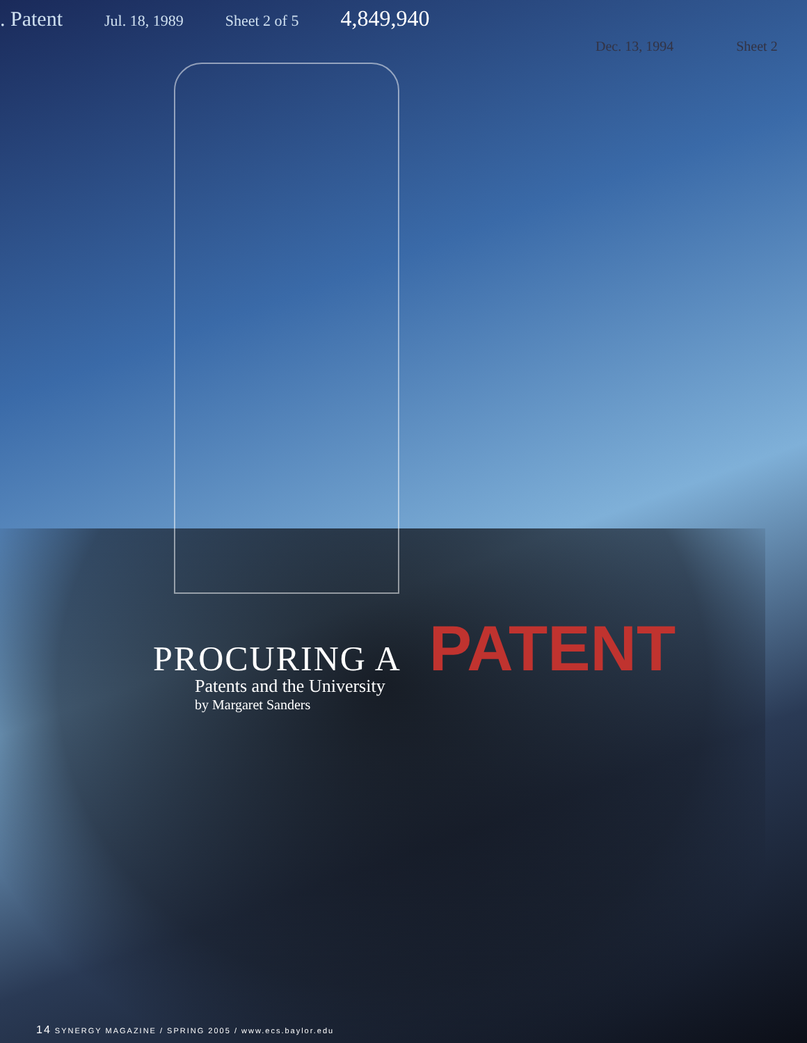. Patent Jul. 18, 1989 Sheet 2 of 5 4,849,940
Dec. 13, 1994 Sheet 2
PROCURING A PATENT
Patents and the University
by Margaret Sanders
14 SYNERGY MAGAZINE / SPRING 2005 / www.ecs.baylor.edu